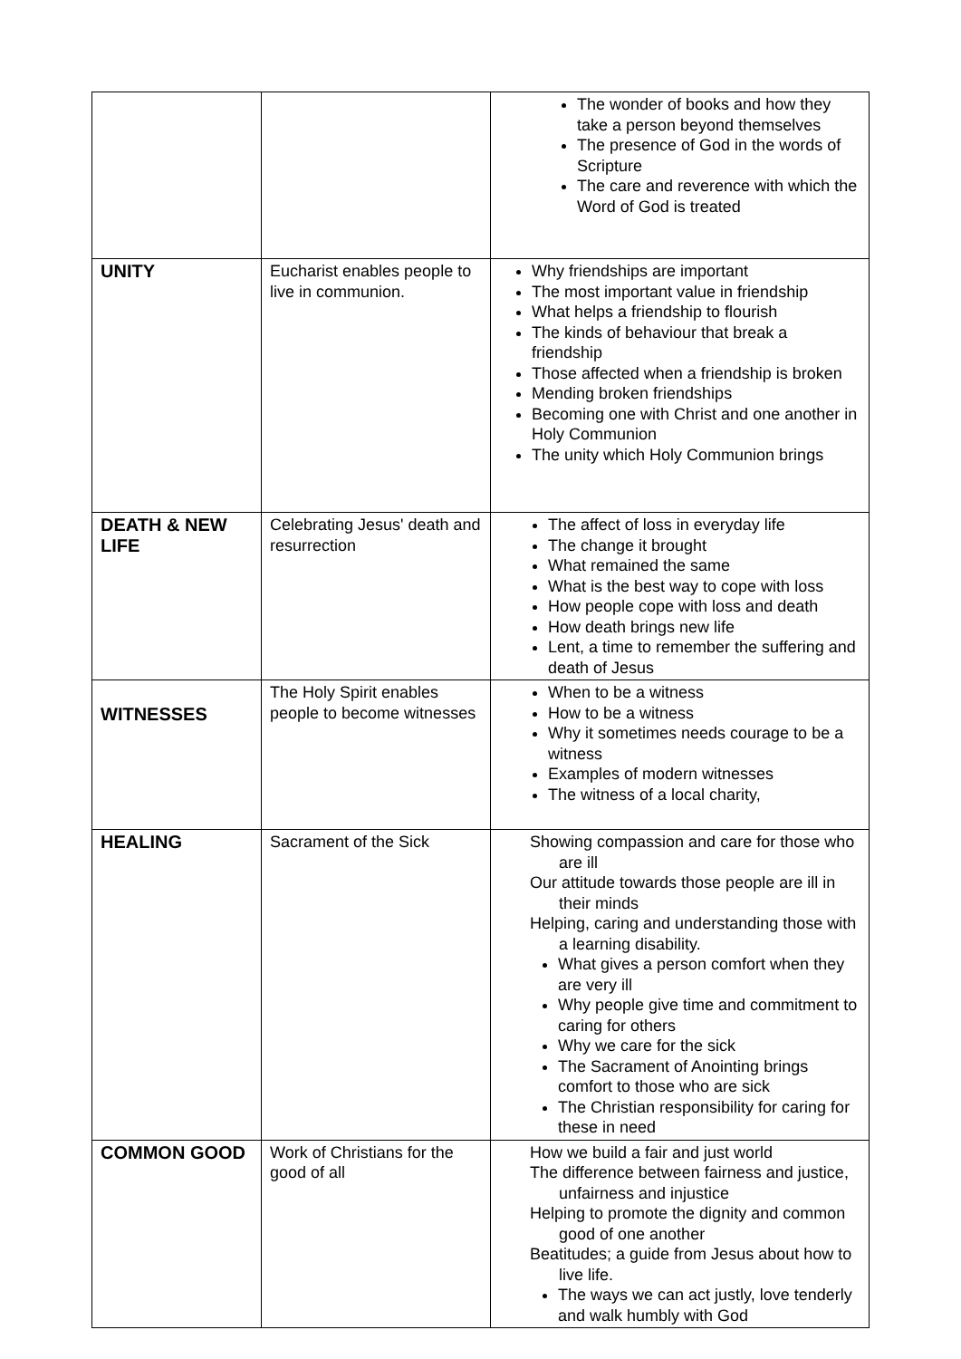| | | The wonder of books and how they take a person beyond themselves The presence of God in the words of Scripture The care and reverence with which the Word of God is treated |
| UNITY | Eucharist enables people to live in communion. | Why friendships are important The most important value in friendship What helps a friendship to flourish The kinds of behaviour that break a friendship Those affected when a friendship is broken Mending broken friendships Becoming one with Christ and one another in Holy Communion The unity which Holy Communion brings |
| DEATH & NEW LIFE | Celebrating Jesus' death and resurrection | The affect of loss in everyday life The change it brought What remained the same What is the best way to cope with loss How people cope with loss and death How death brings new life Lent, a time to remember the suffering and death of Jesus |
| WITNESSES | The Holy Spirit enables people to become witnesses | When to be a witness How to be a witness Why it sometimes needs courage to be a witness Examples of modern witnesses The witness of a local charity, |
| HEALING | Sacrament of the Sick | Showing compassion and care for those who are ill Our attitude towards those people are ill in their minds Helping, caring and understanding those with a learning disability. What gives a person comfort when they are very ill Why people give time and commitment to caring for others Why we care for the sick The Sacrament of Anointing brings comfort to those who are sick The Christian responsibility for caring for these in need |
| COMMON GOOD | Work of Christians for the good of all | How we build a fair and just world The difference between fairness and justice, unfairness and injustice Helping to promote the dignity and common good of one another Beatitudes; a guide from Jesus about how to live life. The ways we can act justly, love tenderly and walk humbly with God |